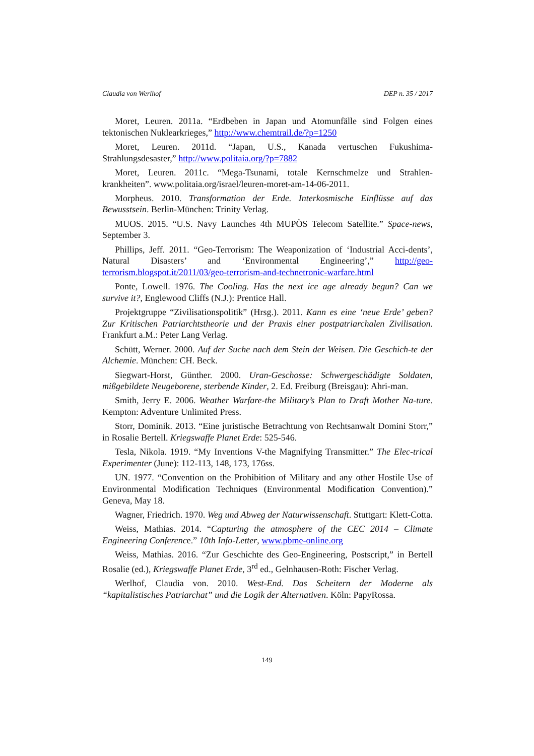Claudia von Werlhof DEP n. 35 / 2017
Moret, Leuren. 2011a. “Erdbeben in Japan und Atomunfälle sind Folgen eines tektonischen Nuklearkrieges,” http://www.chemtrail.de/?p=1250
Moret, Leuren. 2011d. “Japan, U.S., Kanada vertuschen Fukushima-Strahlungsdesaster,” http://www.politaia.org/?p=7882
Moret, Leuren. 2011c. “Mega-Tsunami, totale Kernschmelze und Strahlen-krankheiten”. www.politaia.org/israel/leuren-moret-am-14-06-2011.
Morpheus. 2010. Transformation der Erde. Interkosmische Einflüsse auf das Bewusstsein. Berlin-München: Trinity Verlag.
MUOS. 2015. “U.S. Navy Launches 4th MUPÒS Telecom Satellite.” Space-news, September 3.
Phillips, Jeff. 2011. “Geo-Terrorism: The Weaponization of ‘Industrial Acci-dents’, Natural Disasters’ and ‘Environmental Engineering’,” http://geo-terrorism.blogspot.it/2011/03/geo-terrorism-and-technetronic-warfare.html
Ponte, Lowell. 1976. The Cooling. Has the next ice age already begun? Can we survive it?, Englewood Cliffs (N.J.): Prentice Hall.
Projektgruppe “Zivilisationspolitik” (Hrsg.). 2011. Kann es eine ‘neue Erde’ geben? Zur Kritischen Patriarchtstheorie und der Praxis einer postpatriarchalen Zivilisation. Frankfurt a.M.: Peter Lang Verlag.
Schütt, Werner. 2000. Auf der Suche nach dem Stein der Weisen. Die Geschich-te der Alchemie. München: CH. Beck.
Siegwart-Horst, Günther. 2000. Uran-Geschosse: Schwergeschädigte Soldaten, mißgebildete Neugeborene, sterbende Kinder, 2. Ed. Freiburg (Breisgau): Ahri-man.
Smith, Jerry E. 2006. Weather Warfare-the Military’s Plan to Draft Mother Na-ture. Kempton: Adventure Unlimited Press.
Storr, Dominik. 2013. “Eine juristische Betrachtung von Rechtsanwalt Domini Storr,” in Rosalie Bertell. Kriegswaffe Planet Erde: 525-546.
Tesla, Nikola. 1919. “My Inventions V-the Magnifying Transmitter.” The Elec-trical Experimenter (June): 112-113, 148, 173, 176ss.
UN. 1977. “Convention on the Prohibition of Military and any other Hostile Use of Environmental Modification Techniques (Environmental Modification Convention).” Geneva, May 18.
Wagner, Friedrich. 1970. Weg und Abweg der Naturwissenschaft. Stuttgart: Klett-Cotta.
Weiss, Mathias. 2014. “Capturing the atmosphere of the CEC 2014 – Climate Engineering Conference.” 10th Info-Letter, www.pbme-online.org
Weiss, Mathias. 2016. “Zur Geschichte des Geo-Engineering, Postscript,” in Bertell Rosalie (ed.), Kriegswaffe Planet Erde, 3<sup>rd</sup> ed., Gelnhausen-Roth: Fischer Verlag.
Werlhof, Claudia von. 2010. West-End. Das Scheitern der Moderne als “kapitalistisches Patriarchat” und die Logik der Alternativen. Köln: PapyRossa.
149